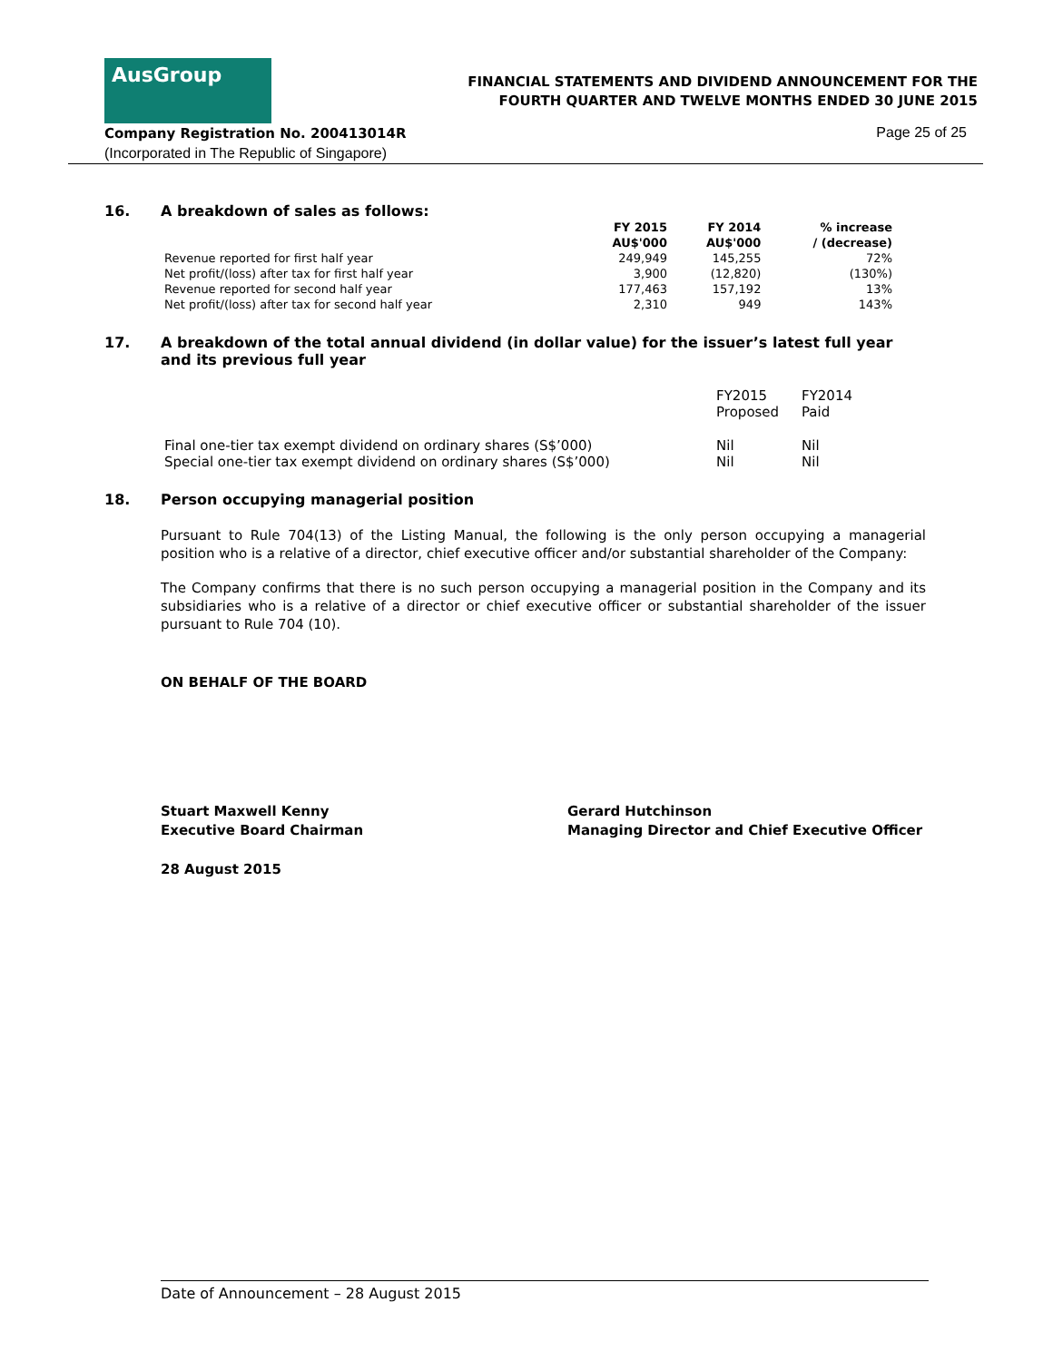AusGroup
FINANCIAL STATEMENTS AND DIVIDEND ANNOUNCEMENT FOR THE
FOURTH QUARTER AND TWELVE MONTHS ENDED 30 JUNE 2015
Company Registration No. 200413014R
(Incorporated in The Republic of Singapore)
Page 25 of 25
16. A breakdown of sales as follows:
| | FY 2015 | FY 2014 | % increase |
| --- | --- | --- | --- |
| | AU$'000 | AU$'000 | / (decrease) |
| Revenue reported for first half year | 249,949 | 145,255 | 72% |
| Net profit/(loss) after tax for first half year | 3,900 | (12,820) | (130%) |
| Revenue reported for second half year | 177,463 | 157,192 | 13% |
| Net profit/(loss) after tax for second half year | 2,310 | 949 | 143% |
17. A breakdown of the total annual dividend (in dollar value) for the issuer’s latest full year and its previous full year
| | FY2015 Proposed | FY2014 Paid |
| Final one-tier tax exempt dividend on ordinary shares (S$’000) Special one-tier tax exempt dividend on ordinary shares (S$’000) | Nil Nil | Nil Nil |
18. Person occupying managerial position
Pursuant to Rule 704(13) of the Listing Manual, the following is the only person occupying a managerial position who is a relative of a director, chief executive officer and/or substantial shareholder of the Company:
The Company confirms that there is no such person occupying a managerial position in the Company and its subsidiaries who is a relative of a director or chief executive officer or substantial shareholder of the issuer pursuant to Rule 704 (10).
ON BEHALF OF THE BOARD
Stuart Maxwell Kenny
Executive Board Chairman
Gerard Hutchinson
Managing Director and Chief Executive Officer
28 August 2015
Date of Announcement – 28 August 2015